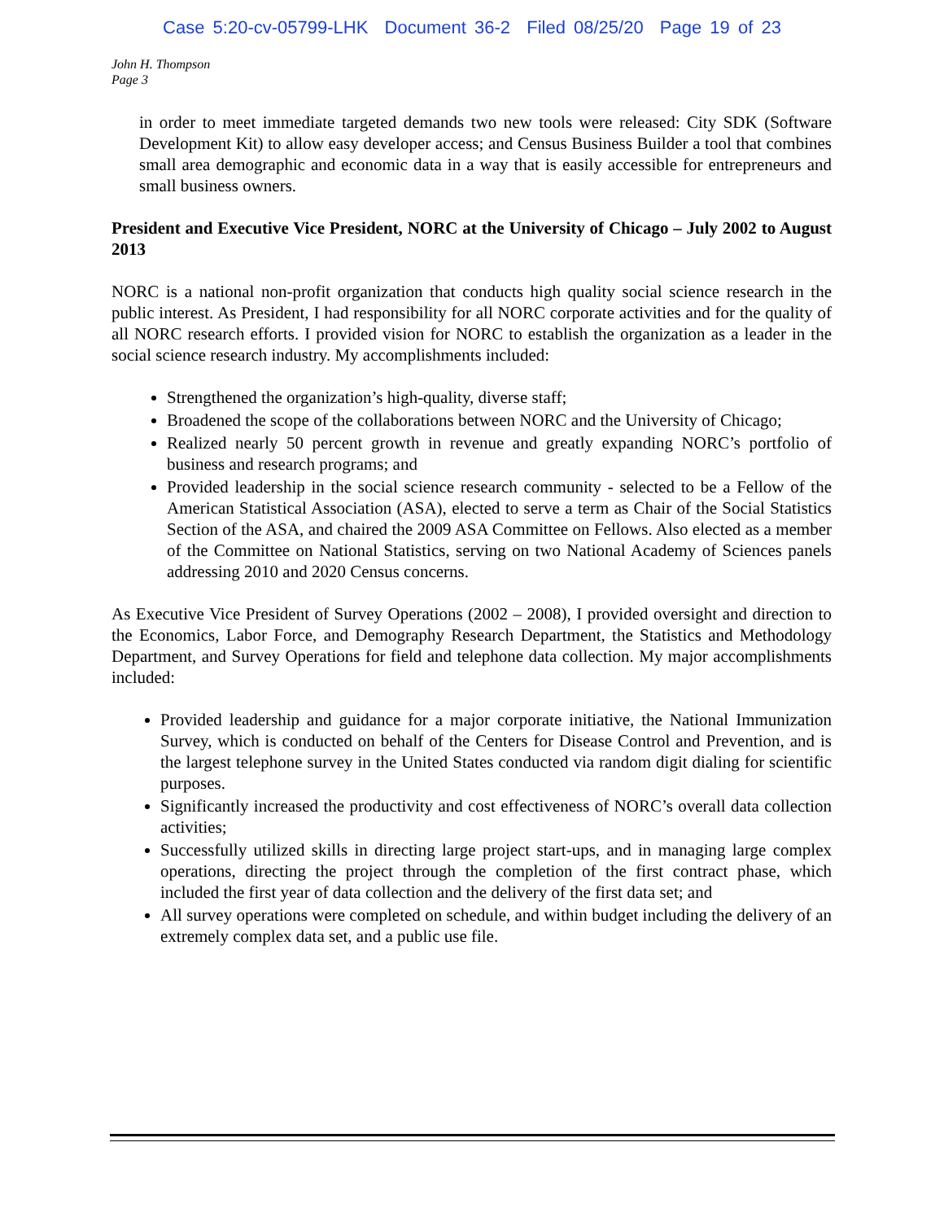Case 5:20-cv-05799-LHK Document 36-2 Filed 08/25/20 Page 19 of 23
John H. Thompson
Page 3
in order to meet immediate targeted demands two new tools were released: City SDK (Software Development Kit) to allow easy developer access; and Census Business Builder a tool that combines small area demographic and economic data in a way that is easily accessible for entrepreneurs and small business owners.
President and Executive Vice President, NORC at the University of Chicago – July 2002 to August 2013
NORC is a national non-profit organization that conducts high quality social science research in the public interest. As President, I had responsibility for all NORC corporate activities and for the quality of all NORC research efforts. I provided vision for NORC to establish the organization as a leader in the social science research industry. My accomplishments included:
Strengthened the organization’s high-quality, diverse staff;
Broadened the scope of the collaborations between NORC and the University of Chicago;
Realized nearly 50 percent growth in revenue and greatly expanding NORC’s portfolio of business and research programs; and
Provided leadership in the social science research community - selected to be a Fellow of the American Statistical Association (ASA), elected to serve a term as Chair of the Social Statistics Section of the ASA, and chaired the 2009 ASA Committee on Fellows. Also elected as a member of the Committee on National Statistics, serving on two National Academy of Sciences panels addressing 2010 and 2020 Census concerns.
As Executive Vice President of Survey Operations (2002 – 2008), I provided oversight and direction to the Economics, Labor Force, and Demography Research Department, the Statistics and Methodology Department, and Survey Operations for field and telephone data collection. My major accomplishments included:
Provided leadership and guidance for a major corporate initiative, the National Immunization Survey, which is conducted on behalf of the Centers for Disease Control and Prevention, and is the largest telephone survey in the United States conducted via random digit dialing for scientific purposes.
Significantly increased the productivity and cost effectiveness of NORC’s overall data collection activities;
Successfully utilized skills in directing large project start-ups, and in managing large complex operations, directing the project through the completion of the first contract phase, which included the first year of data collection and the delivery of the first data set; and
All survey operations were completed on schedule, and within budget including the delivery of an extremely complex data set, and a public use file.